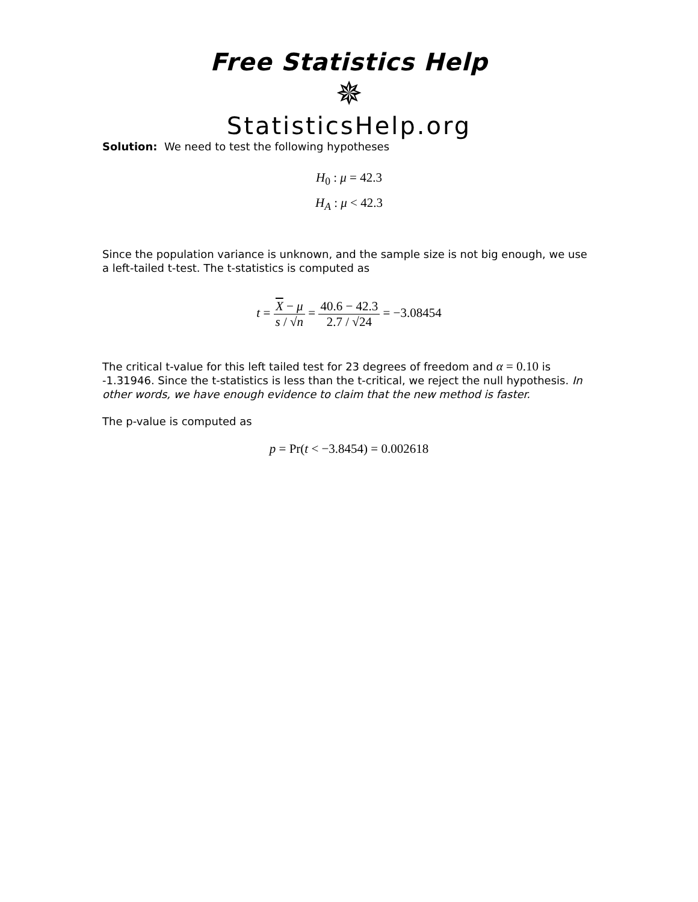Free Statistics Help
✵
StatisticsHelp.org
Solution: We need to test the following hypotheses
H<sub>0</sub> : μ = 42.3
H<sub>A</sub> : μ < 42.3
Since the population variance is unknown, and the sample size is not big enough, we use a left-tailed t-test. The t-statistics is computed as
t = X − μ s / √n = 40.6 − 42.3 2.7 / √24 = −3.08454
The critical t-value for this left tailed test for 23 degrees of freedom and α = 0.10 is -1.31946. Since the t-statistics is less than the t-critical, we reject the null hypothesis. In other words, we have enough evidence to claim that the new method is faster.
The p-value is computed as
p = Pr(t < −3.8454) = 0.002618